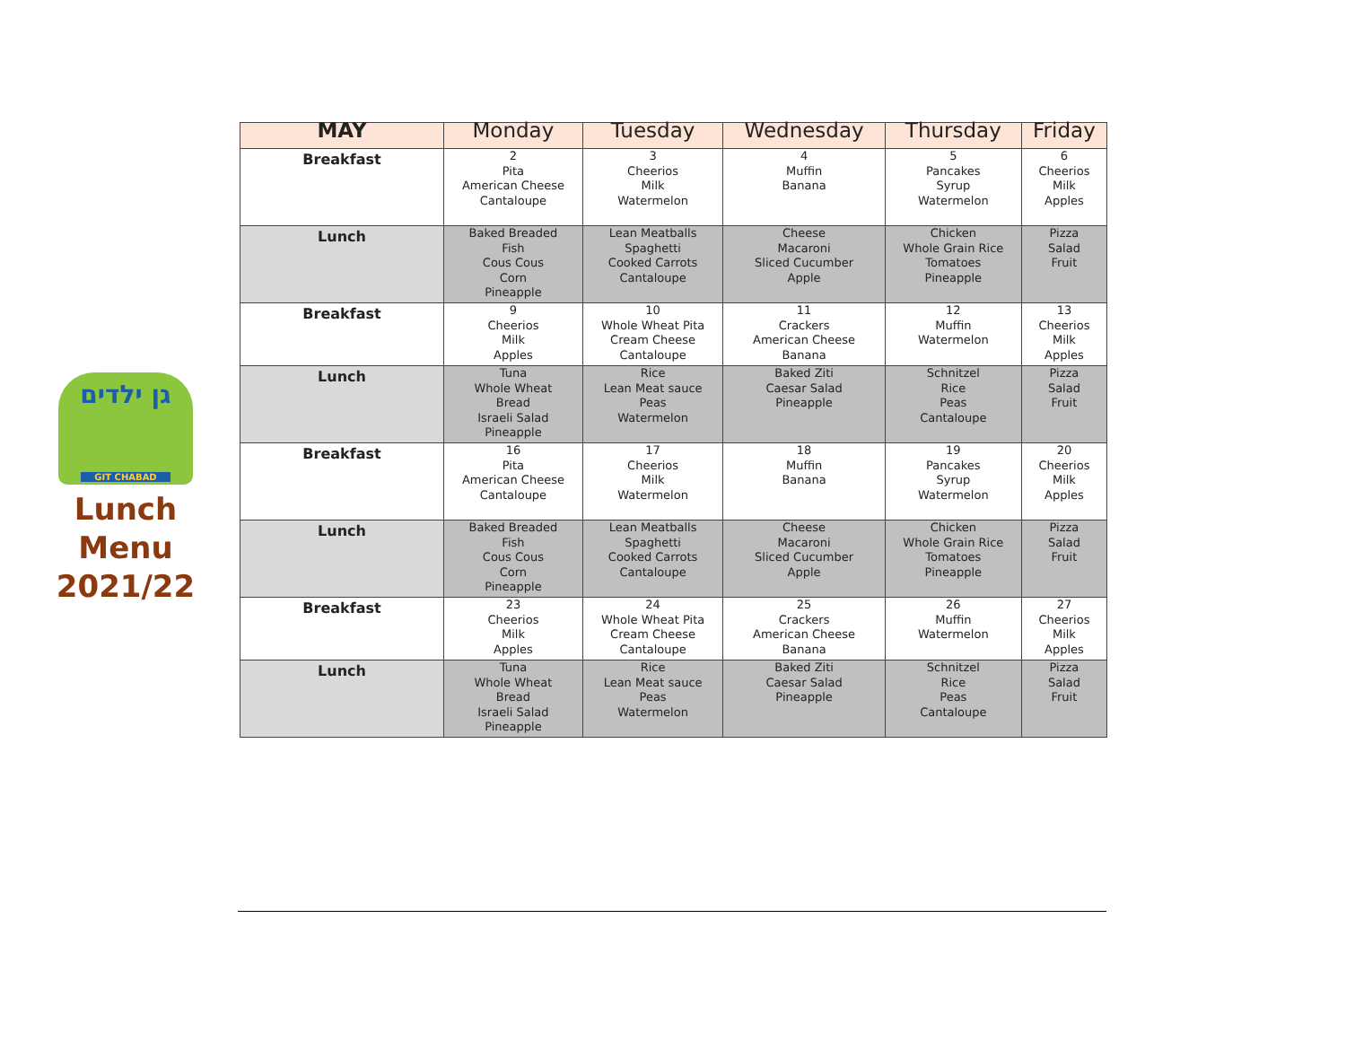גן ילדים
GIT CHABAD
Lunch
Menu
2021/22
| MAY | Monday | Tuesday | Wednesday | Thursday | Friday |
| --- | --- | --- | --- | --- | --- |
| Breakfast | 2 Pita American Cheese Cantaloupe | 3 Cheerios Milk Watermelon | 4 Muffin Banana | 5 Pancakes Syrup Watermelon | 6 Cheerios Milk Apples |
| Lunch | Baked Breaded Fish Cous Cous Corn Pineapple | Lean Meatballs Spaghetti Cooked Carrots Cantaloupe | Cheese Macaroni Sliced Cucumber Apple | Chicken Whole Grain Rice Tomatoes Pineapple | Pizza Salad Fruit |
| Breakfast | 9 Cheerios Milk Apples | 10 Whole Wheat Pita Cream Cheese Cantaloupe | 11 Crackers American Cheese Banana | 12 Muffin Watermelon | 13 Cheerios Milk Apples |
| Lunch | Tuna Whole Wheat Bread Israeli Salad Pineapple | Rice Lean Meat sauce Peas Watermelon | Baked Ziti Caesar Salad Pineapple | Schnitzel Rice Peas Cantaloupe | Pizza Salad Fruit |
| Breakfast | 16 Pita American Cheese Cantaloupe | 17 Cheerios Milk Watermelon | 18 Muffin Banana | 19 Pancakes Syrup Watermelon | 20 Cheerios Milk Apples |
| Lunch | Baked Breaded Fish Cous Cous Corn Pineapple | Lean Meatballs Spaghetti Cooked Carrots Cantaloupe | Cheese Macaroni Sliced Cucumber Apple | Chicken Whole Grain Rice Tomatoes Pineapple | Pizza Salad Fruit |
| Breakfast | 23 Cheerios Milk Apples | 24 Whole Wheat Pita Cream Cheese Cantaloupe | 25 Crackers American Cheese Banana | 26 Muffin Watermelon | 27 Cheerios Milk Apples |
| Lunch | Tuna Whole Wheat Bread Israeli Salad Pineapple | Rice Lean Meat sauce Peas Watermelon | Baked Ziti Caesar Salad Pineapple | Schnitzel Rice Peas Cantaloupe | Pizza Salad Fruit |